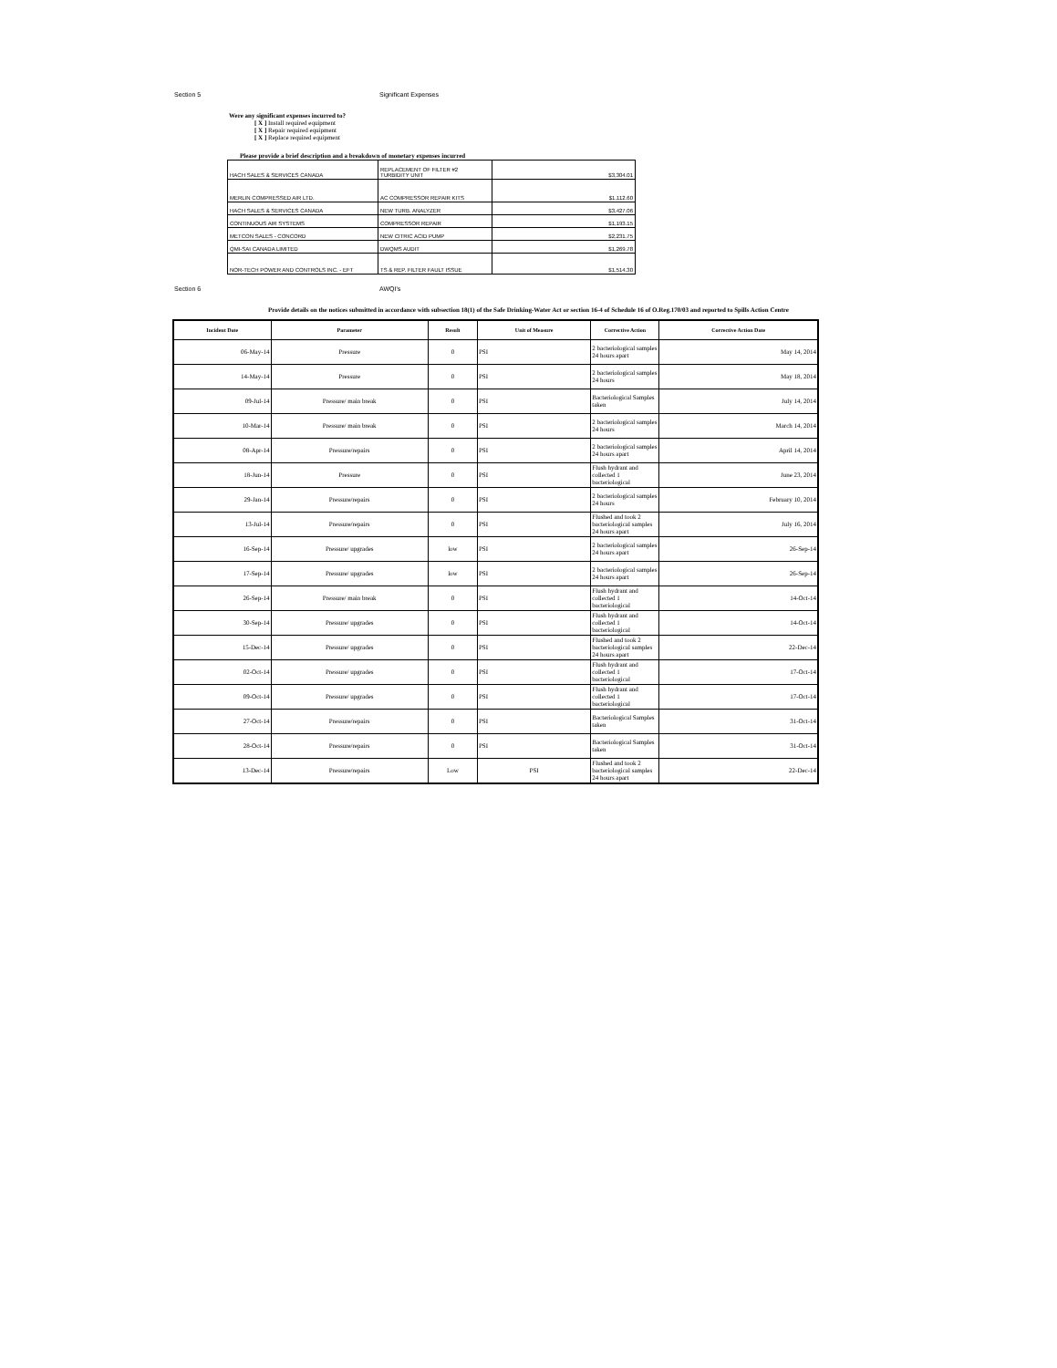Section 5 Significant Expenses
Were any significant expenses incurred to?
[ X ] Install required equipment
[ X ] Repair required equipment
[ X ] Replace required equipment
Please provide a brief description and a breakdown of monetary expenses incurred
| HACH SALES & SERVICES CANADA | REPLACEMENT OF FILTER #2 TURBIDITY UNIT | $3,304.01 |
| MERLIN COMPRESSED AIR LTD. | AC COMPRESSOR REPAIR KITS | $1,112.60 |
| HACH SALES & SERVICES CANADA | NEW TURB. ANALYZER | $3,427.06 |
| CONTINUOUS AIR SYSTEMS | COMPRESSOR REPAIR | $1,193.15 |
| METCON SALES - CONCORD | NEW CITRIC ACID PUMP | $2,231.75 |
| QMI-SAI CANADA LIMITED | DWQMS AUDIT | $1,269.78 |
| NOR-TECH POWER AND CONTROLS INC. - EFT | TS & REP. FILTER FAULT ISSUE | $1,514.30 |
Section 6 AWQI's
Provide details on the notices submitted in accordance with subsection 18(1) of the Safe Drinking-Water Act or section 16-4 of Schedule 16 of O.Reg.170/03 and reported to Spills Action Centre
| Incident Date | Parameter | Result | Unit of Measure | Corrective Action | Corrective Action Date |
| --- | --- | --- | --- | --- | --- |
| 06-May-14 | Pressure | 0 | PSI | 2 bacteriological samples 24 hours apart | May 14, 2014 |
| 14-May-14 | Pressure | 0 | PSI | 2 bacteriological samples 24 hours | May 18, 2014 |
| 09-Jul-14 | Pressure/ main break | 0 | PSI | Bacteriological Samples taken | July 14, 2014 |
| 10-Mar-14 | Pressure/ main break | 0 | PSI | 2 bacteriological samples 24 hours | March 14, 2014 |
| 08-Apr-14 | Pressure/repairs | 0 | PSI | 2 bacteriological samples 24 hours apart | April 14, 2014 |
| 18-Jun-14 | Pressure | 0 | PSI | Flush hydrant and collected 1 bacteriological | June 23, 2014 |
| 29-Jan-14 | Pressure/repairs | 0 | PSI | 2 bacteriological samples 24 hours | February 10, 2014 |
| 13-Jul-14 | Pressure/repairs | 0 | PSI | Flushed and took 2 bacteriological samples 24 hours apart | July 16, 2014 |
| 16-Sep-14 | Pressure/ upgrades | low | PSI | 2 bacteriological samples 24 hours apart | 26-Sep-14 |
| 17-Sep-14 | Pressure/ upgrades | low | PSI | 2 bacteriological samples 24 hours apart | 26-Sep-14 |
| 26-Sep-14 | Pressure/ main break | 0 | PSI | Flush hydrant and collected 1 bacteriological | 14-Oct-14 |
| 30-Sep-14 | Pressure/ upgrades | 0 | PSI | Flush hydrant and collected 1 bacteriological | 14-Oct-14 |
| 15-Dec-14 | Pressure/ upgrades | 0 | PSI | Flushed and took 2 bacteriological samples 24 hours apart | 22-Dec-14 |
| 02-Oct-14 | Pressure/ upgrades | 0 | PSI | Flush hydrant and collected 1 bacteriological | 17-Oct-14 |
| 09-Oct-14 | Pressure/ upgrades | 0 | PSI | Flush hydrant and collected 1 bacteriological | 17-Oct-14 |
| 27-Oct-14 | Pressure/repairs | 0 | PSI | Bacteriological Samples taken | 31-Oct-14 |
| 28-Oct-14 | Pressure/repairs | 0 | PSI | Bacteriological Samples taken | 31-Oct-14 |
| 13-Dec-14 | Pressure/repairs | Low | PSI | Flushed and took 2 bacteriological samples 24 hours apart | 22-Dec-14 |